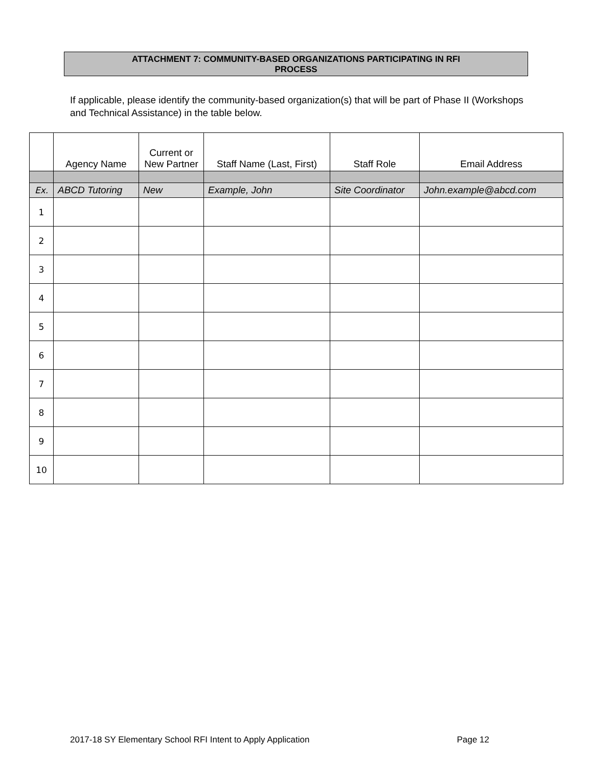ATTACHMENT 7: COMMUNITY-BASED ORGANIZATIONS PARTICIPATING IN RFI
PROCESS
If applicable, please identify the community-based organization(s) that will be part of Phase II (Workshops and Technical Assistance) in the table below.
| | Agency Name | Current or New Partner | Staff Name (Last, First) | Staff Role | Email Address |
| --- | --- | --- | --- | --- | --- |
| Ex. | ABCD Tutoring | New | Example, John | Site Coordinator | John.example@abcd.com |
| 1 | | | | | |
| 2 | | | | | |
| 3 | | | | | |
| 4 | | | | | |
| 5 | | | | | |
| 6 | | | | | |
| 7 | | | | | |
| 8 | | | | | |
| 9 | | | | | |
| 10 | | | | | |
2017-18 SY Elementary School RFI Intent to Apply Application Page 12